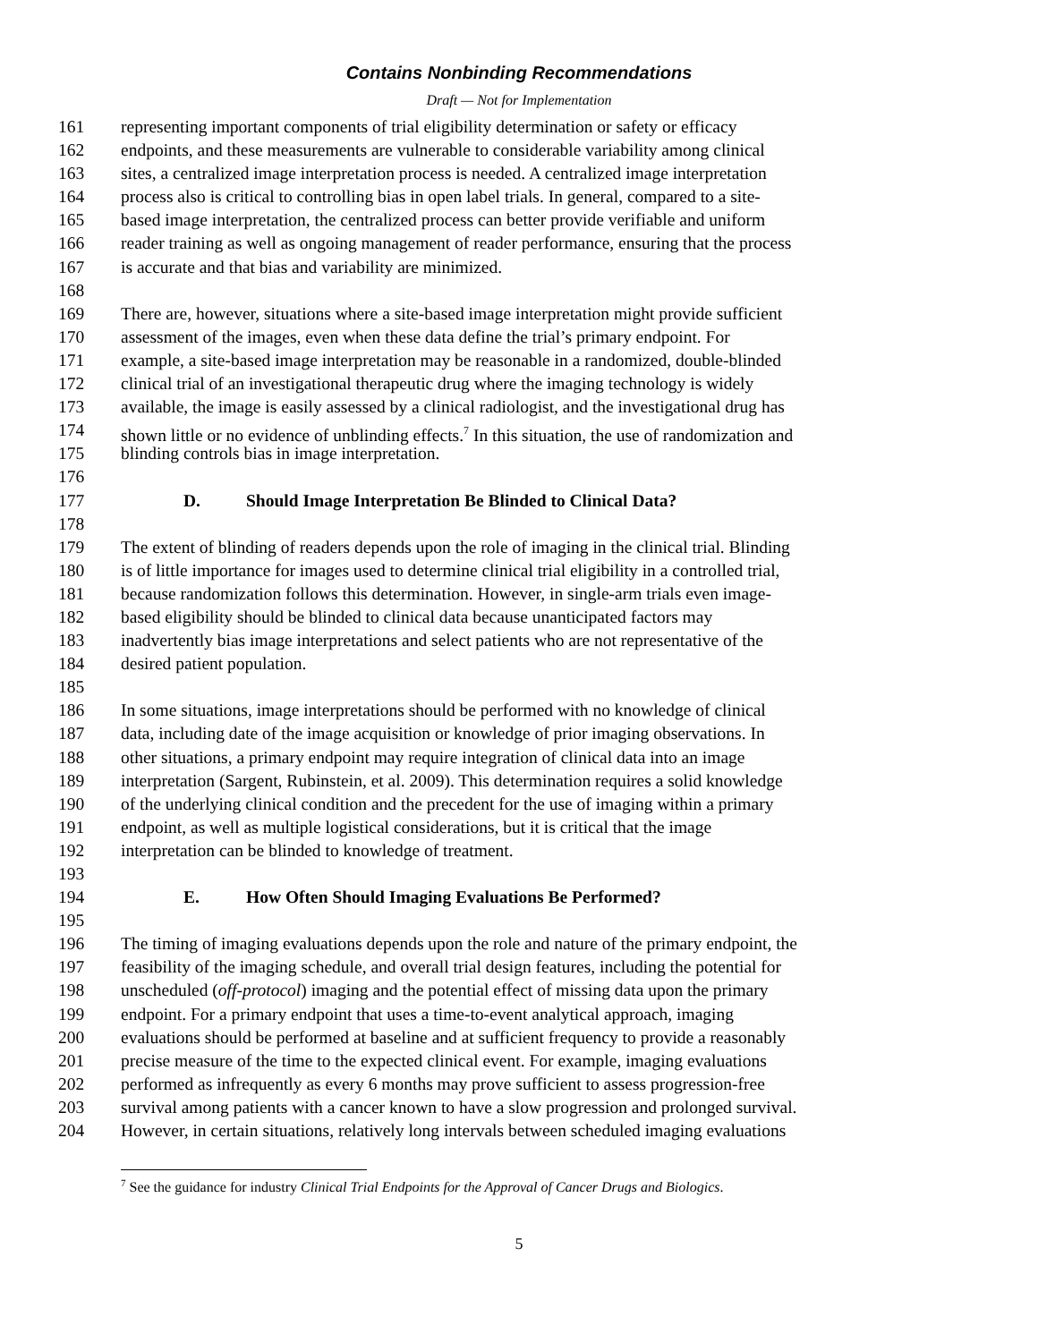Contains Nonbinding Recommendations
Draft — Not for Implementation
161 representing important components of trial eligibility determination or safety or efficacy
162 endpoints, and these measurements are vulnerable to considerable variability among clinical
163 sites, a centralized image interpretation process is needed. A centralized image interpretation
164 process also is critical to controlling bias in open label trials. In general, compared to a site-
165 based image interpretation, the centralized process can better provide verifiable and uniform
166 reader training as well as ongoing management of reader performance, ensuring that the process
167 is accurate and that bias and variability are minimized.
168
169 There are, however, situations where a site-based image interpretation might provide sufficient
170 assessment of the images, even when these data define the trial’s primary endpoint. For
171 example, a site-based image interpretation may be reasonable in a randomized, double-blinded
172 clinical trial of an investigational therapeutic drug where the imaging technology is widely
173 available, the image is easily assessed by a clinical radiologist, and the investigational drug has
174 shown little or no evidence of unblinding effects.<sup>7</sup> In this situation, the use of randomization and
175 blinding controls bias in image interpretation.
176
177 D. Should Image Interpretation Be Blinded to Clinical Data?
178
179 The extent of blinding of readers depends upon the role of imaging in the clinical trial. Blinding
180 is of little importance for images used to determine clinical trial eligibility in a controlled trial,
181 because randomization follows this determination. However, in single-arm trials even image-
182 based eligibility should be blinded to clinical data because unanticipated factors may
183 inadvertently bias image interpretations and select patients who are not representative of the
184 desired patient population.
185
186 In some situations, image interpretations should be performed with no knowledge of clinical
187 data, including date of the image acquisition or knowledge of prior imaging observations. In
188 other situations, a primary endpoint may require integration of clinical data into an image
189 interpretation (Sargent, Rubinstein, et al. 2009). This determination requires a solid knowledge
190 of the underlying clinical condition and the precedent for the use of imaging within a primary
191 endpoint, as well as multiple logistical considerations, but it is critical that the image
192 interpretation can be blinded to knowledge of treatment.
193
194 E. How Often Should Imaging Evaluations Be Performed?
195
196 The timing of imaging evaluations depends upon the role and nature of the primary endpoint, the
197 feasibility of the imaging schedule, and overall trial design features, including the potential for
198 unscheduled (off-protocol) imaging and the potential effect of missing data upon the primary
199 endpoint. For a primary endpoint that uses a time-to-event analytical approach, imaging
200 evaluations should be performed at baseline and at sufficient frequency to provide a reasonably
201 precise measure of the time to the expected clinical event. For example, imaging evaluations
202 performed as infrequently as every 6 months may prove sufficient to assess progression-free
203 survival among patients with a cancer known to have a slow progression and prolonged survival.
204 However, in certain situations, relatively long intervals between scheduled imaging evaluations
<sup>7</sup> See the guidance for industry Clinical Trial Endpoints for the Approval of Cancer Drugs and Biologics.
5